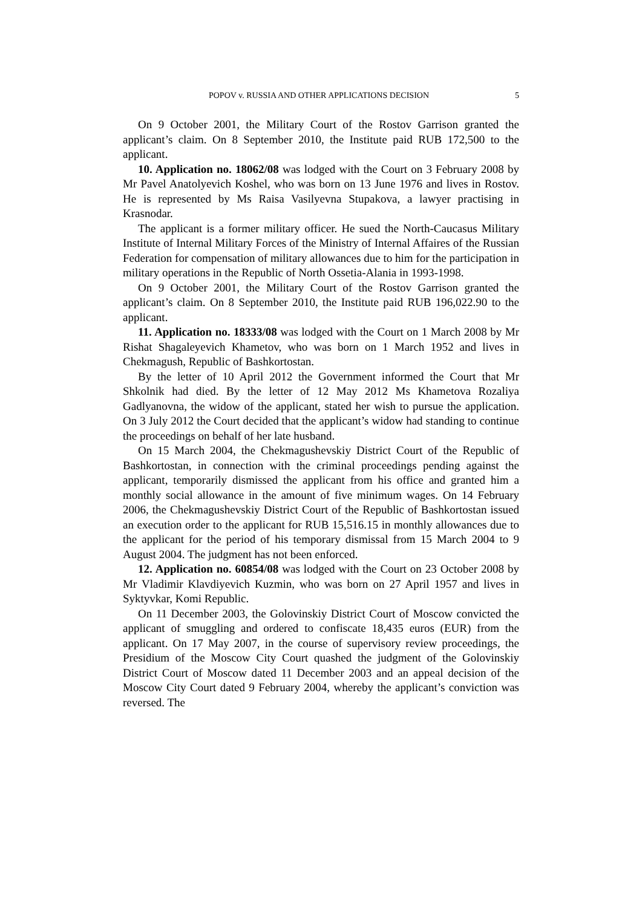POPOV v. RUSSIA AND OTHER APPLICATIONS DECISION 5
On 9 October 2001, the Military Court of the Rostov Garrison granted the applicant’s claim. On 8 September 2010, the Institute paid RUB 172,500 to the applicant.
10. Application no. 18062/08 was lodged with the Court on 3 February 2008 by Mr Pavel Anatolyevich Koshel, who was born on 13 June 1976 and lives in Rostov. He is represented by Ms Raisa Vasilyevna Stupakova, a lawyer practising in Krasnodar.
The applicant is a former military officer. He sued the North-Caucasus Military Institute of Internal Military Forces of the Ministry of Internal Affaires of the Russian Federation for compensation of military allowances due to him for the participation in military operations in the Republic of North Ossetia-Alania in 1993-1998.
On 9 October 2001, the Military Court of the Rostov Garrison granted the applicant’s claim. On 8 September 2010, the Institute paid RUB 196,022.90 to the applicant.
11. Application no. 18333/08 was lodged with the Court on 1 March 2008 by Mr Rishat Shagaleyevich Khametov, who was born on 1 March 1952 and lives in Chekmagush, Republic of Bashkortostan.
By the letter of 10 April 2012 the Government informed the Court that Mr Shkolnik had died. By the letter of 12 May 2012 Ms Khametova Rozaliya Gadlyanovna, the widow of the applicant, stated her wish to pursue the application. On 3 July 2012 the Court decided that the applicant’s widow had standing to continue the proceedings on behalf of her late husband.
On 15 March 2004, the Chekmagushevskiy District Court of the Republic of Bashkortostan, in connection with the criminal proceedings pending against the applicant, temporarily dismissed the applicant from his office and granted him a monthly social allowance in the amount of five minimum wages. On 14 February 2006, the Chekmagushevskiy District Court of the Republic of Bashkortostan issued an execution order to the applicant for RUB 15,516.15 in monthly allowances due to the applicant for the period of his temporary dismissal from 15 March 2004 to 9 August 2004. The judgment has not been enforced.
12. Application no. 60854/08 was lodged with the Court on 23 October 2008 by Mr Vladimir Klavdiyevich Kuzmin, who was born on 27 April 1957 and lives in Syktyvkar, Komi Republic.
On 11 December 2003, the Golovinskiy District Court of Moscow convicted the applicant of smuggling and ordered to confiscate 18,435 euros (EUR) from the applicant. On 17 May 2007, in the course of supervisory review proceedings, the Presidium of the Moscow City Court quashed the judgment of the Golovinskiy District Court of Moscow dated 11 December 2003 and an appeal decision of the Moscow City Court dated 9 February 2004, whereby the applicant’s conviction was reversed. The